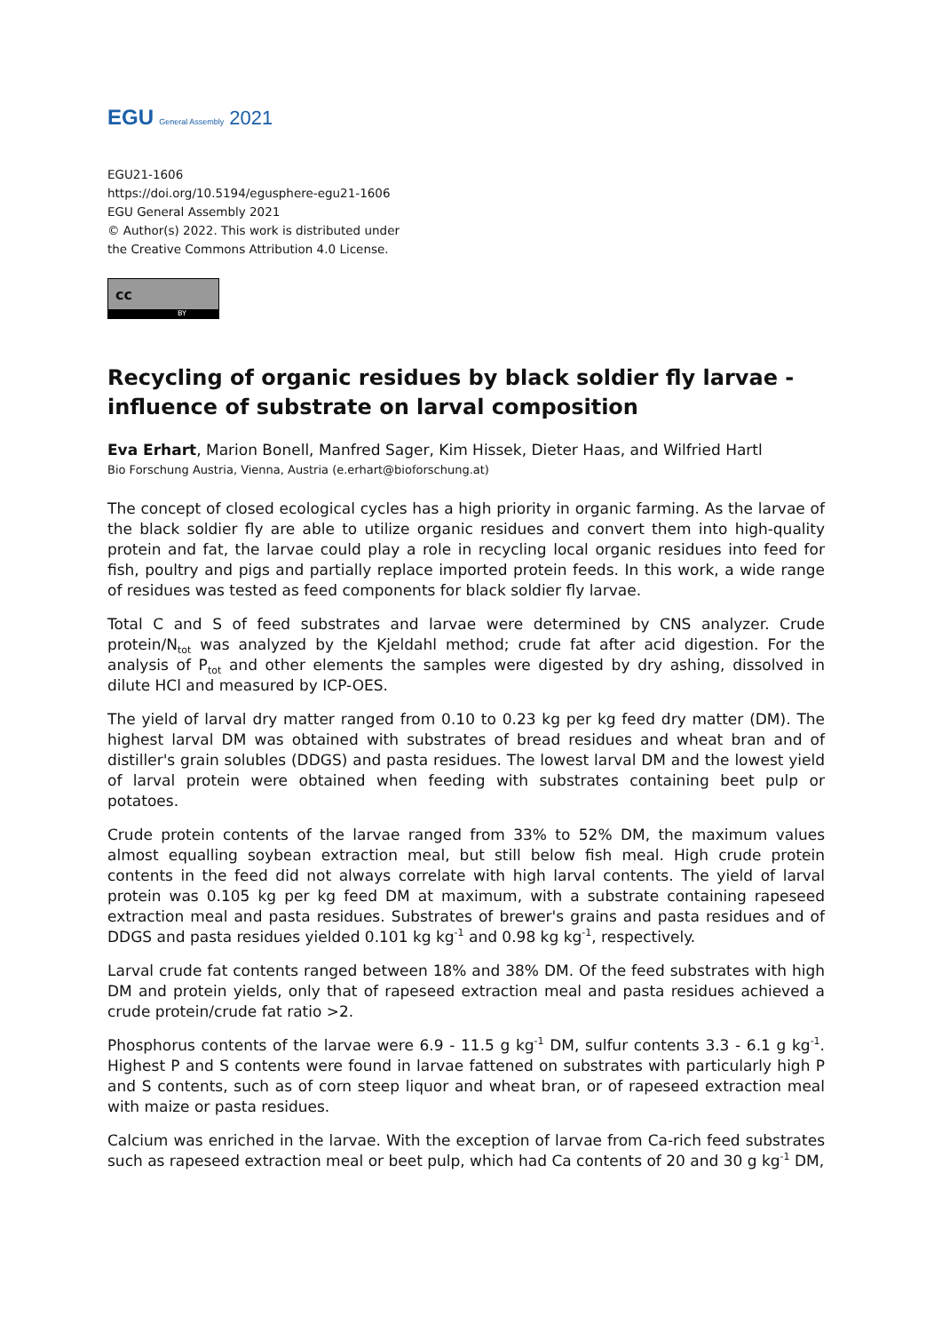EGU General Assembly 2021
EGU21-1606
https://doi.org/10.5194/egusphere-egu21-1606
EGU General Assembly 2021
© Author(s) 2022. This work is distributed under
the Creative Commons Attribution 4.0 License.
cc
BY
Recycling of organic residues by black soldier fly larvae - influence of substrate on larval composition
Eva Erhart, Marion Bonell, Manfred Sager, Kim Hissek, Dieter Haas, and Wilfried Hartl
Bio Forschung Austria, Vienna, Austria (e.erhart@bioforschung.at)
The concept of closed ecological cycles has a high priority in organic farming. As the larvae of the black soldier fly are able to utilize organic residues and convert them into high-quality protein and fat, the larvae could play a role in recycling local organic residues into feed for fish, poultry and pigs and partially replace imported protein feeds. In this work, a wide range of residues was tested as feed components for black soldier fly larvae.
Total C and S of feed substrates and larvae were determined by CNS analyzer. Crude protein/N<sub>tot</sub> was analyzed by the Kjeldahl method; crude fat after acid digestion. For the analysis of P<sub>tot</sub> and other elements the samples were digested by dry ashing, dissolved in dilute HCl and measured by ICP-OES.
The yield of larval dry matter ranged from 0.10 to 0.23 kg per kg feed dry matter (DM). The highest larval DM was obtained with substrates of bread residues and wheat bran and of distiller's grain solubles (DDGS) and pasta residues. The lowest larval DM and the lowest yield of larval protein were obtained when feeding with substrates containing beet pulp or potatoes.
Crude protein contents of the larvae ranged from 33% to 52% DM, the maximum values almost equalling soybean extraction meal, but still below fish meal. High crude protein contents in the feed did not always correlate with high larval contents. The yield of larval protein was 0.105 kg per kg feed DM at maximum, with a substrate containing rapeseed extraction meal and pasta residues. Substrates of brewer's grains and pasta residues and of DDGS and pasta residues yielded 0.101 kg kg<sup>-1</sup> and 0.98 kg kg<sup>-1</sup>, respectively.
Larval crude fat contents ranged between 18% and 38% DM. Of the feed substrates with high DM and protein yields, only that of rapeseed extraction meal and pasta residues achieved a crude protein/crude fat ratio >2.
Phosphorus contents of the larvae were 6.9 - 11.5 g kg<sup>-1</sup> DM, sulfur contents 3.3 - 6.1 g kg<sup>-1</sup>. Highest P and S contents were found in larvae fattened on substrates with particularly high P and S contents, such as of corn steep liquor and wheat bran, or of rapeseed extraction meal with maize or pasta residues.
Calcium was enriched in the larvae. With the exception of larvae from Ca-rich feed substrates such as rapeseed extraction meal or beet pulp, which had Ca contents of 20 and 30 g kg<sup>-1</sup> DM,